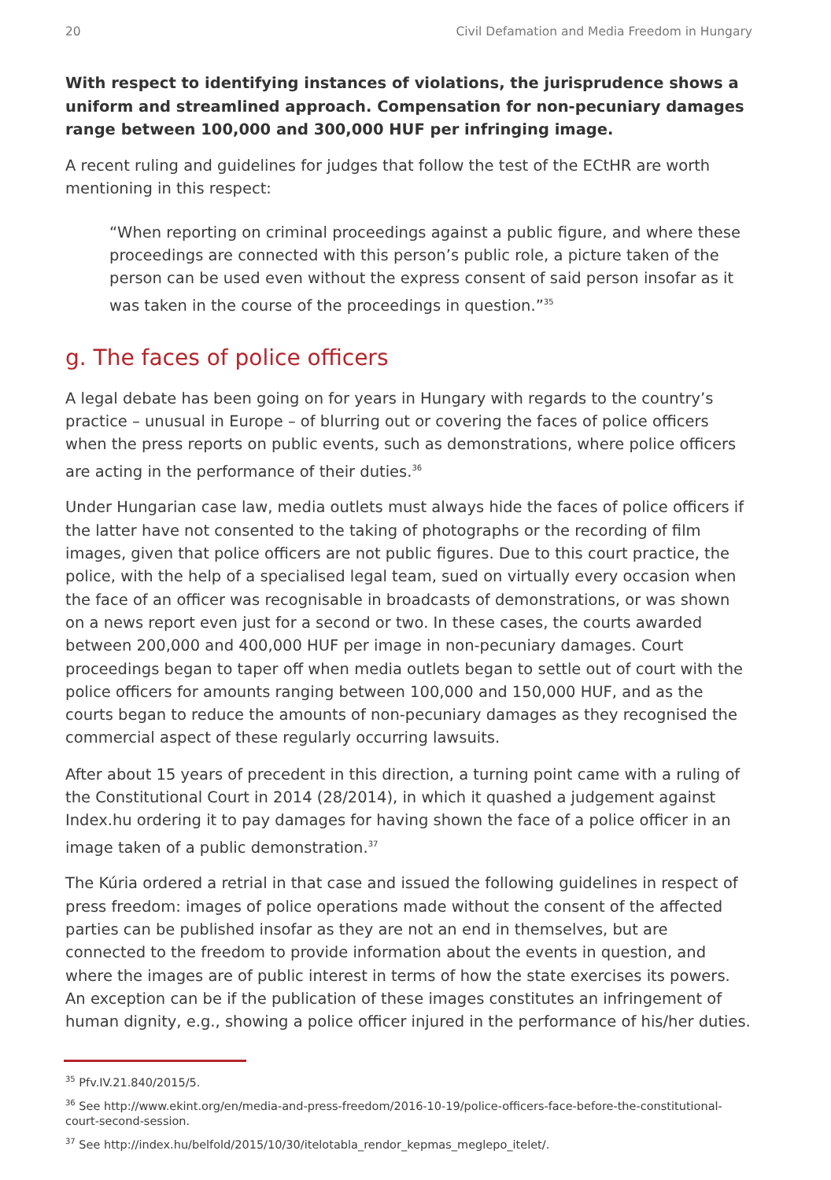20 Civil Defamation and Media Freedom in Hungary
With respect to identifying instances of violations, the jurisprudence shows a uniform and streamlined approach. Compensation for non-pecuniary damages range between 100,000 and 300,000 HUF per infringing image.
A recent ruling and guidelines for judges that follow the test of the ECtHR are worth mentioning in this respect:
“When reporting on criminal proceedings against a public figure, and where these proceedings are connected with this person’s public role, a picture taken of the person can be used even without the express consent of said person insofar as it was taken in the course of the proceedings in question.”<sup>35</sup>
g. The faces of police officers
A legal debate has been going on for years in Hungary with regards to the country’s practice – unusual in Europe – of blurring out or covering the faces of police officers when the press reports on public events, such as demonstrations, where police officers are acting in the performance of their duties.<sup>36</sup>
Under Hungarian case law, media outlets must always hide the faces of police officers if the latter have not consented to the taking of photographs or the recording of film images, given that police officers are not public figures. Due to this court practice, the police, with the help of a specialised legal team, sued on virtually every occasion when the face of an officer was recognisable in broadcasts of demonstrations, or was shown on a news report even just for a second or two. In these cases, the courts awarded between 200,000 and 400,000 HUF per image in non-pecuniary damages. Court proceedings began to taper off when media outlets began to settle out of court with the police officers for amounts ranging between 100,000 and 150,000 HUF, and as the courts began to reduce the amounts of non-pecuniary damages as they recognised the commercial aspect of these regularly occurring lawsuits.
After about 15 years of precedent in this direction, a turning point came with a ruling of the Constitutional Court in 2014 (28/2014), in which it quashed a judgement against Index.hu ordering it to pay damages for having shown the face of a police officer in an image taken of a public demonstration.<sup>37</sup>
The Kúria ordered a retrial in that case and issued the following guidelines in respect of press freedom: images of police operations made without the consent of the affected parties can be published insofar as they are not an end in themselves, but are connected to the freedom to provide information about the events in question, and where the images are of public interest in terms of how the state exercises its powers. An exception can be if the publication of these images constitutes an infringement of human dignity, e.g., showing a police officer injured in the performance of his/her duties.
<sup>35</sup> Pfv.IV.21.840/2015/5.
<sup>36</sup> See http://www.ekint.org/en/media-and-press-freedom/2016-10-19/police-officers-face-before-the-constitutional-court-second-session.
<sup>37</sup> See http://index.hu/belfold/2015/10/30/itelotabla_rendor_kepmas_meglepo_itelet/.